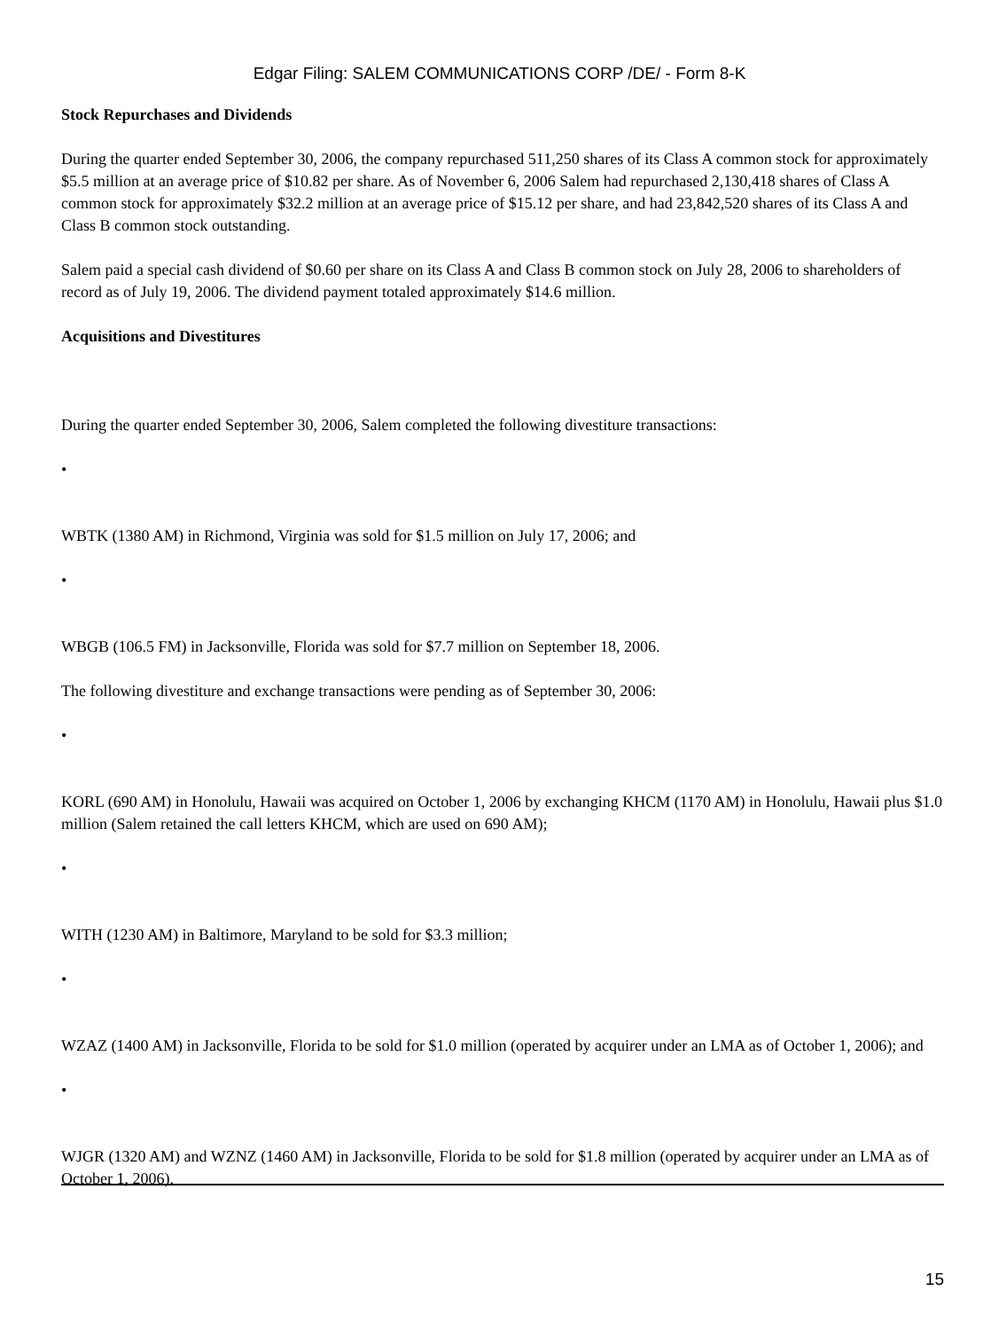Edgar Filing: SALEM COMMUNICATIONS CORP /DE/ - Form 8-K
Stock Repurchases and Dividends
During the quarter ended September 30, 2006, the company repurchased 511,250 shares of its Class A common stock for approximately $5.5 million at an average price of $10.82 per share. As of November 6, 2006 Salem had repurchased 2,130,418 shares of Class A common stock for approximately $32.2 million at an average price of $15.12 per share, and had 23,842,520 shares of its Class A and Class B common stock outstanding.
Salem paid a special cash dividend of $0.60 per share on its Class A and Class B common stock on July 28, 2006 to shareholders of record as of July 19, 2006. The dividend payment totaled approximately $14.6 million.
Acquisitions and Divestitures
During the quarter ended September 30, 2006, Salem completed the following divestiture transactions:
•
WBTK (1380 AM) in Richmond, Virginia was sold for $1.5 million on July 17, 2006; and
•
WBGB (106.5 FM) in Jacksonville, Florida was sold for $7.7 million on September 18, 2006.
The following divestiture and exchange transactions were pending as of September 30, 2006:
•
KORL (690 AM) in Honolulu, Hawaii was acquired on October 1, 2006 by exchanging KHCM (1170 AM) in Honolulu, Hawaii plus $1.0 million (Salem retained the call letters KHCM, which are used on 690 AM);
•
WITH (1230 AM) in Baltimore, Maryland to be sold for $3.3 million;
•
WZAZ (1400 AM) in Jacksonville, Florida to be sold for $1.0 million (operated by acquirer under an LMA as of October 1, 2006); and
•
WJGR (1320 AM) and WZNZ (1460 AM) in Jacksonville, Florida to be sold for $1.8 million (operated by acquirer under an LMA as of October 1, 2006).
15